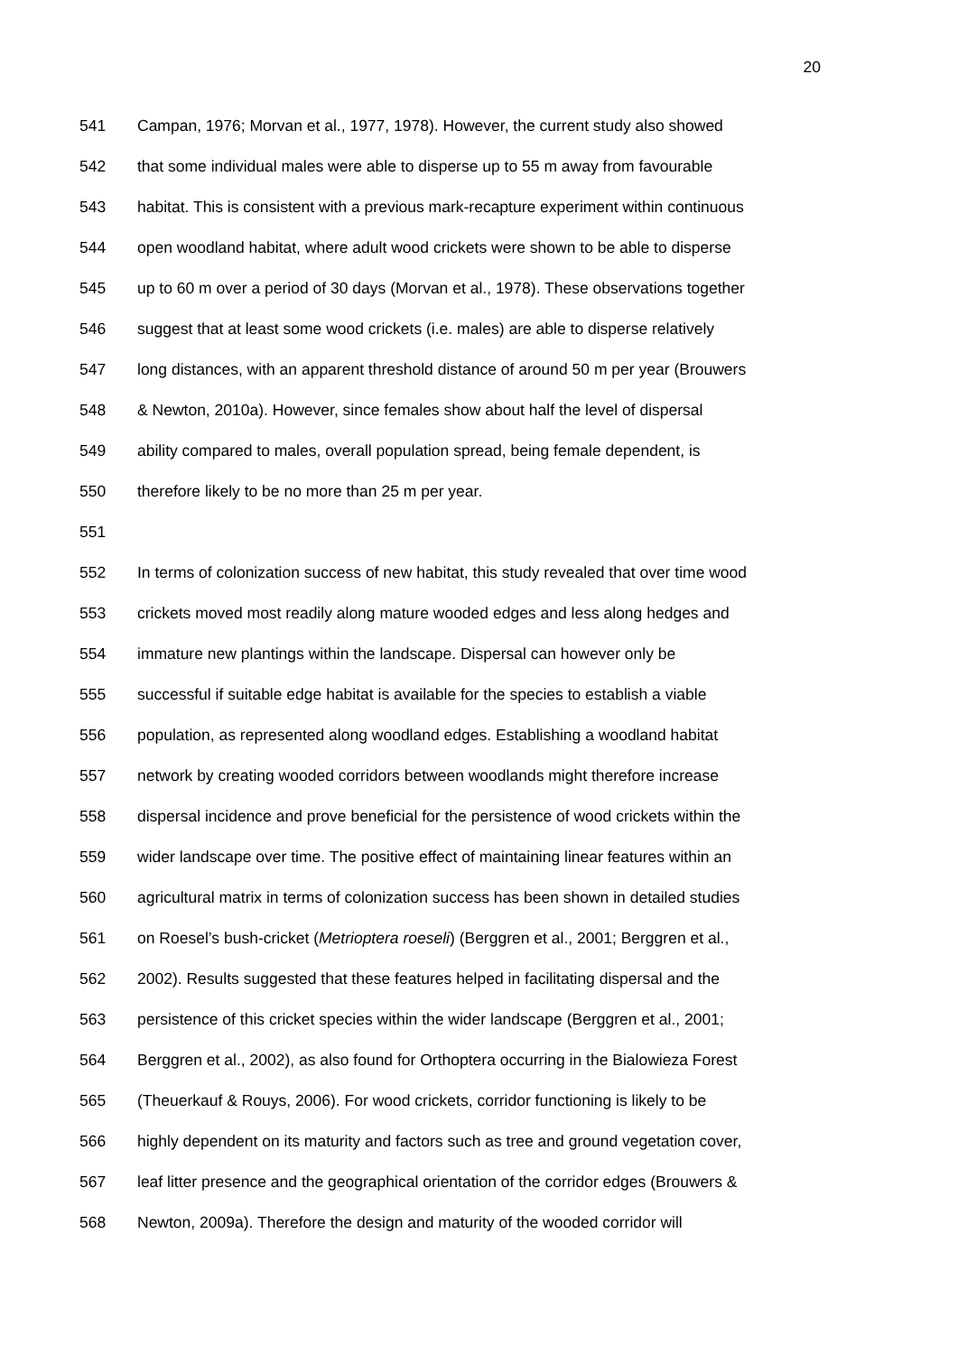20
541 Campan, 1976; Morvan et al., 1977, 1978). However, the current study also showed
542 that some individual males were able to disperse up to 55 m away from favourable
543 habitat. This is consistent with a previous mark-recapture experiment within continuous
544 open woodland habitat, where adult wood crickets were shown to be able to disperse
545 up to 60 m over a period of 30 days (Morvan et al., 1978). These observations together
546 suggest that at least some wood crickets (i.e. males) are able to disperse relatively
547 long distances, with an apparent threshold distance of around 50 m per year (Brouwers
548 & Newton, 2010a). However, since females show about half the level of dispersal
549 ability compared to males, overall population spread, being female dependent, is
550 therefore likely to be no more than 25 m per year.
551
552 In terms of colonization success of new habitat, this study revealed that over time wood
553 crickets moved most readily along mature wooded edges and less along hedges and
554 immature new plantings within the landscape. Dispersal can however only be
555 successful if suitable edge habitat is available for the species to establish a viable
556 population, as represented along woodland edges. Establishing a woodland habitat
557 network by creating wooded corridors between woodlands might therefore increase
558 dispersal incidence and prove beneficial for the persistence of wood crickets within the
559 wider landscape over time. The positive effect of maintaining linear features within an
560 agricultural matrix in terms of colonization success has been shown in detailed studies
561 on Roesel’s bush-cricket (Metrioptera roeseli) (Berggren et al., 2001; Berggren et al.,
562 2002). Results suggested that these features helped in facilitating dispersal and the
563 persistence of this cricket species within the wider landscape (Berggren et al., 2001;
564 Berggren et al., 2002), as also found for Orthoptera occurring in the Bialowieza Forest
565 (Theuerkauf & Rouys, 2006). For wood crickets, corridor functioning is likely to be
566 highly dependent on its maturity and factors such as tree and ground vegetation cover,
567 leaf litter presence and the geographical orientation of the corridor edges (Brouwers &
568 Newton, 2009a). Therefore the design and maturity of the wooded corridor will